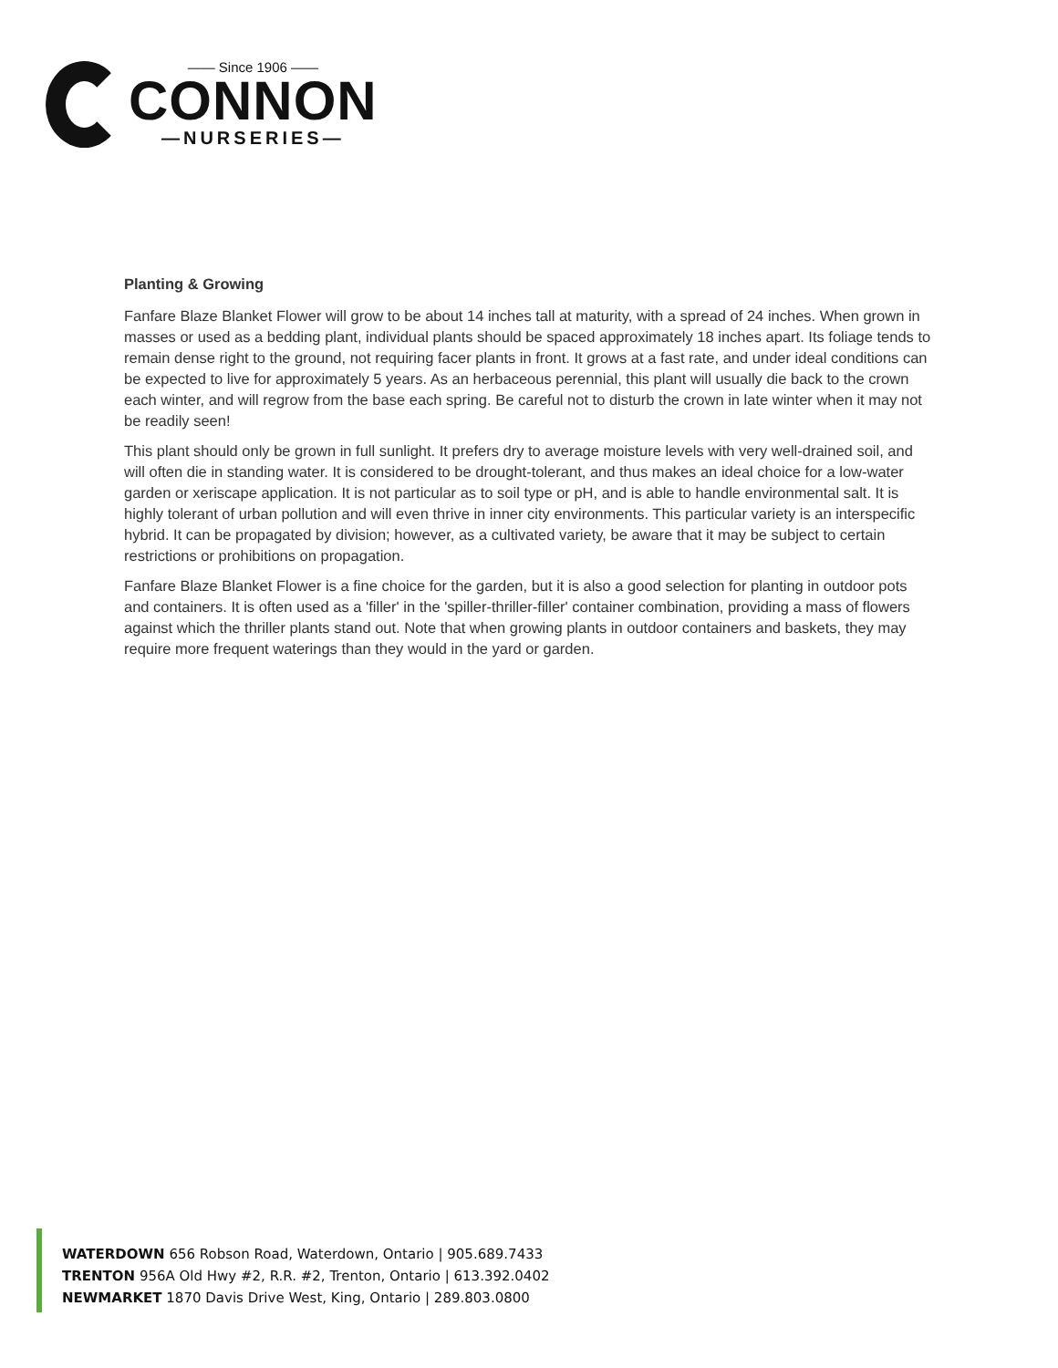—— Since 1906 ——
CONNON
—NURSERIES—
Planting & Growing
Fanfare Blaze Blanket Flower will grow to be about 14 inches tall at maturity, with a spread of 24 inches. When grown in masses or used as a bedding plant, individual plants should be spaced approximately 18 inches apart. Its foliage tends to remain dense right to the ground, not requiring facer plants in front. It grows at a fast rate, and under ideal conditions can be expected to live for approximately 5 years. As an herbaceous perennial, this plant will usually die back to the crown each winter, and will regrow from the base each spring. Be careful not to disturb the crown in late winter when it may not be readily seen!
This plant should only be grown in full sunlight. It prefers dry to average moisture levels with very well-drained soil, and will often die in standing water. It is considered to be drought-tolerant, and thus makes an ideal choice for a low-water garden or xeriscape application. It is not particular as to soil type or pH, and is able to handle environmental salt. It is highly tolerant of urban pollution and will even thrive in inner city environments. This particular variety is an interspecific hybrid. It can be propagated by division; however, as a cultivated variety, be aware that it may be subject to certain restrictions or prohibitions on propagation.
Fanfare Blaze Blanket Flower is a fine choice for the garden, but it is also a good selection for planting in outdoor pots and containers. It is often used as a 'filler' in the 'spiller-thriller-filler' container combination, providing a mass of flowers against which the thriller plants stand out. Note that when growing plants in outdoor containers and baskets, they may require more frequent waterings than they would in the yard or garden.
WATERDOWN 656 Robson Road, Waterdown, Ontario | 905.689.7433
TRENTON 956A Old Hwy #2, R.R. #2, Trenton, Ontario | 613.392.0402
NEWMARKET 1870 Davis Drive West, King, Ontario | 289.803.0800